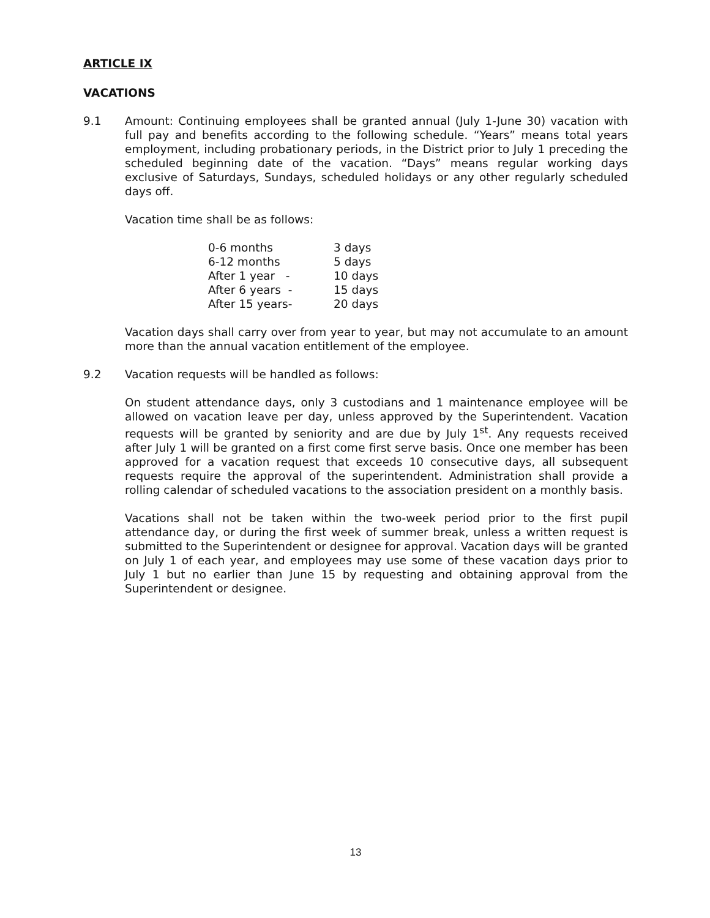ARTICLE IX
VACATIONS
9.1 Amount: Continuing employees shall be granted annual (July 1-June 30) vacation with full pay and benefits according to the following schedule. “Years” means total years employment, including probationary periods, in the District prior to July 1 preceding the scheduled beginning date of the vacation. “Days” means regular working days exclusive of Saturdays, Sundays, scheduled holidays or any other regularly scheduled days off.
Vacation time shall be as follows:
| 0-6 months | 3 days |
| 6-12 months | 5 days |
| After 1 year - | 10 days |
| After 6 years - | 15 days |
| After 15 years- | 20 days |
Vacation days shall carry over from year to year, but may not accumulate to an amount more than the annual vacation entitlement of the employee.
9.2 Vacation requests will be handled as follows:
On student attendance days, only 3 custodians and 1 maintenance employee will be allowed on vacation leave per day, unless approved by the Superintendent. Vacation requests will be granted by seniority and are due by July 1<sup>st</sup>. Any requests received after July 1 will be granted on a first come first serve basis. Once one member has been approved for a vacation request that exceeds 10 consecutive days, all subsequent requests require the approval of the superintendent. Administration shall provide a rolling calendar of scheduled vacations to the association president on a monthly basis.
Vacations shall not be taken within the two-week period prior to the first pupil attendance day, or during the first week of summer break, unless a written request is submitted to the Superintendent or designee for approval. Vacation days will be granted on July 1 of each year, and employees may use some of these vacation days prior to July 1 but no earlier than June 15 by requesting and obtaining approval from the Superintendent or designee.
13